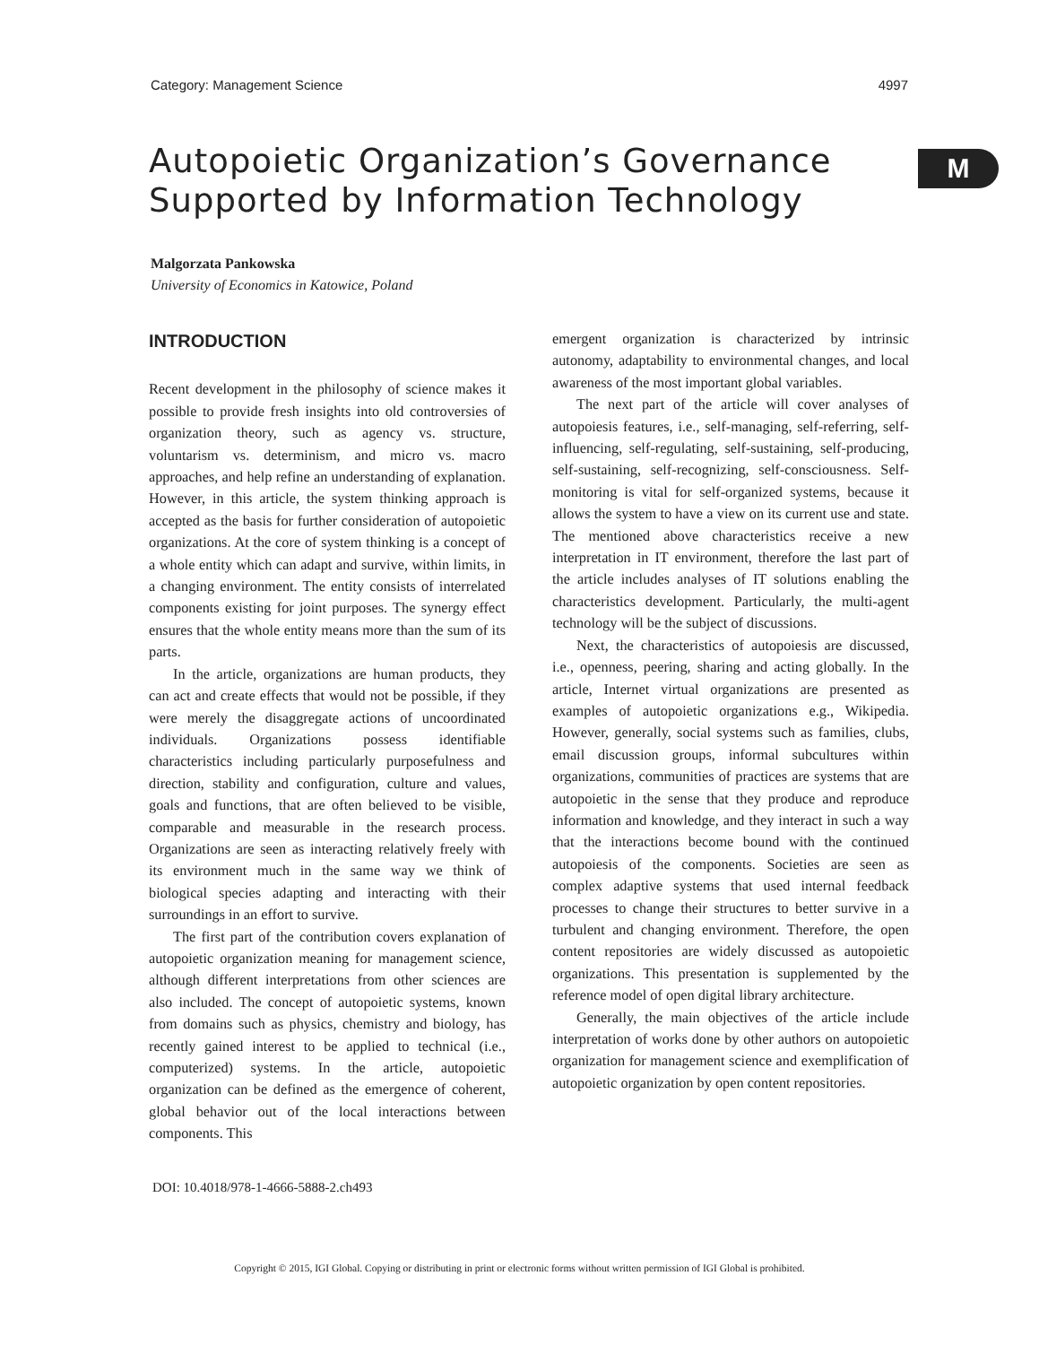Category: Management Science 4997
Autopoietic Organization’s Governance
Supported by Information Technology
M
Malgorzata Pankowska
University of Economics in Katowice, Poland
INTRODUCTION
Recent development in the philosophy of science makes it possible to provide fresh insights into old controversies of organization theory, such as agency vs. structure, voluntarism vs. determinism, and micro vs. macro approaches, and help refine an understanding of explanation. However, in this article, the system thinking approach is accepted as the basis for further consideration of autopoietic organizations. At the core of system thinking is a concept of a whole entity which can adapt and survive, within limits, in a changing environment. The entity consists of interrelated components existing for joint purposes. The synergy effect ensures that the whole entity means more than the sum of its parts.
In the article, organizations are human products, they can act and create effects that would not be possible, if they were merely the disaggregate actions of uncoordinated individuals. Organizations possess identifiable characteristics including particularly purposefulness and direction, stability and configuration, culture and values, goals and functions, that are often believed to be visible, comparable and measurable in the research process. Organizations are seen as interacting relatively freely with its environment much in the same way we think of biological species adapting and interacting with their surroundings in an effort to survive.
The first part of the contribution covers explanation of autopoietic organization meaning for management science, although different interpretations from other sciences are also included. The concept of autopoietic systems, known from domains such as physics, chemistry and biology, has recently gained interest to be applied to technical (i.e., computerized) systems. In the article, autopoietic organization can be defined as the emergence of coherent, global behavior out of the local interactions between components. This
emergent organization is characterized by intrinsic autonomy, adaptability to environmental changes, and local awareness of the most important global variables.
The next part of the article will cover analyses of autopoiesis features, i.e., self-managing, self-referring, self-influencing, self-regulating, self-sustaining, self-producing, self-sustaining, self-recognizing, self-consciousness. Self-monitoring is vital for self-organized systems, because it allows the system to have a view on its current use and state. The mentioned above characteristics receive a new interpretation in IT environment, therefore the last part of the article includes analyses of IT solutions enabling the characteristics development. Particularly, the multi-agent technology will be the subject of discussions.
Next, the characteristics of autopoiesis are discussed, i.e., openness, peering, sharing and acting globally. In the article, Internet virtual organizations are presented as examples of autopoietic organizations e.g., Wikipedia. However, generally, social systems such as families, clubs, email discussion groups, informal subcultures within organizations, communities of practices are systems that are autopoietic in the sense that they produce and reproduce information and knowledge, and they interact in such a way that the interactions become bound with the continued autopoiesis of the components. Societies are seen as complex adaptive systems that used internal feedback processes to change their structures to better survive in a turbulent and changing environment. Therefore, the open content repositories are widely discussed as autopoietic organizations. This presentation is supplemented by the reference model of open digital library architecture.
Generally, the main objectives of the article include interpretation of works done by other authors on autopoietic organization for management science and exemplification of autopoietic organization by open content repositories.
DOI: 10.4018/978-1-4666-5888-2.ch493
Copyright © 2015, IGI Global. Copying or distributing in print or electronic forms without written permission of IGI Global is prohibited.